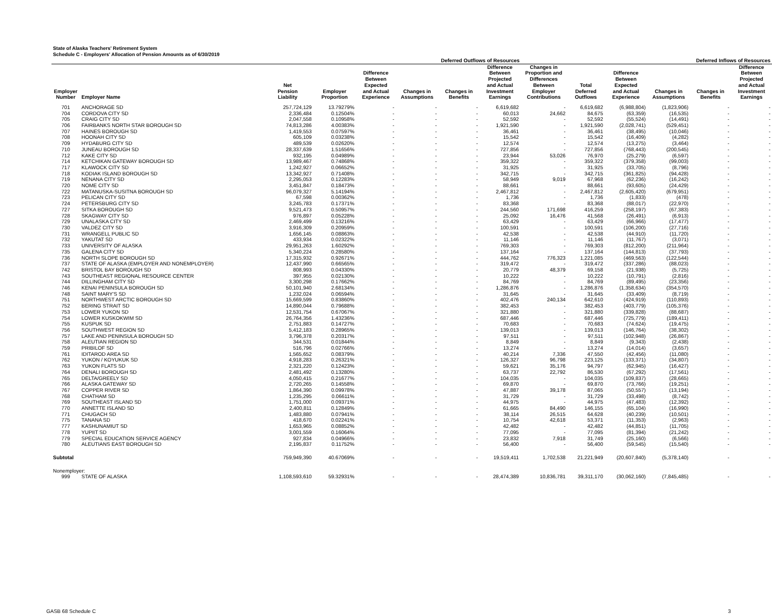State of Alaska Teachers' Retirement System
Schedule C - Employers' Allocation of Pension Amounts as of 6/30/2019
| | | | | Deferred Outflows of Resources | | | | | | Deferred Inflows of Resources | | | |
| --- | --- | --- | --- | --- | --- | --- | --- | --- | --- | --- | --- | --- | --- |
| Employer Number | Employer Name | Net Pension Liability | Employer Proportion | Difference Between Expected and Actual Experience | Changes in Assumptions | Changes in Benefits | Difference Between Projected and Actual Investment Earnings | Changes in Proportion and Differences Between Employer Contributions | Total Deferred Outflows | Difference Between Expected and Actual Experience | Changes in Assumptions | Changes in Benefits | Difference Between Projected and Actual Investment Earnings |
| 701 | ANCHORAGE SD | 257,724,129 | 13.79279% | - | - | - | 6,619,682 | - | 6,619,682 | (6,988,804) | (1,823,906) | - | - |
| 704 | CORDOVA CITY SD | 2,336,484 | 0.12504% | - | - | - | 60,013 | 24,662 | 84,675 | (63,359) | (16,535) | - | - |
| 705 | CRAIG CITY SD | 2,047,558 | 0.10958% | - | - | - | 52,592 | - | 52,592 | (55,524) | (14,491) | - | - |
| 706 | FAIRBANKS NORTH STAR BOROUGH SD | 74,813,286 | 4.00383% | - | - | - | 1,921,590 | - | 1,921,590 | (2,028,741) | (529,451) | - | - |
| 707 | HAINES BOROUGH SD | 1,419,553 | 0.07597% | - | - | - | 36,461 | - | 36,461 | (38,495) | (10,046) | - | - |
| 708 | HOONAH CITY SD | 605,109 | 0.03238% | - | - | - | 15,542 | - | 15,542 | (16,409) | (4,282) | - | - |
| 709 | HYDABURG CITY SD | 489,539 | 0.02620% | - | - | - | 12,574 | - | 12,574 | (13,275) | (3,464) | - | - |
| 710 | JUNEAU BOROUGH SD | 28,337,639 | 1.51656% | - | - | - | 727,856 | - | 727,856 | (768,443) | (200,545) | - | - |
| 712 | KAKE CITY SD | 932,195 | 0.04989% | - | - | - | 23,944 | 53,026 | 76,970 | (25,279) | (6,597) | - | - |
| 714 | KETCHIKAN GATEWAY BOROUGH SD | 13,989,467 | 0.74868% | - | - | - | 359,322 | - | 359,322 | (379,358) | (99,003) | - | - |
| 717 | KLAWOCK CITY SD | 1,242,927 | 0.06652% | - | - | - | 31,925 | - | 31,925 | (33,705) | (8,796) | - | - |
| 718 | KODIAK ISLAND BOROUGH SD | 13,342,927 | 0.71408% | - | - | - | 342,715 | - | 342,715 | (361,825) | (94,428) | - | - |
| 719 | NENANA CITY SD | 2,295,053 | 0.12283% | - | - | - | 58,949 | 9,019 | 67,968 | (62,236) | (16,242) | - | - |
| 720 | NOME CITY SD | 3,451,847 | 0.18473% | - | - | - | 88,661 | - | 88,661 | (93,605) | (24,429) | - | - |
| 722 | MATANUSKA-SUSITNA BOROUGH SD | 96,079,327 | 5.14194% | - | - | - | 2,467,812 | - | 2,467,812 | (2,605,420) | (679,951) | - | - |
| 723 | PELICAN CITY SD | 67,598 | 0.00362% | - | - | - | 1,736 | - | 1,736 | (1,833) | (478) | - | - |
| 724 | PETERSBURG CITY SD | 3,245,783 | 0.17371% | - | - | - | 83,368 | - | 83,368 | (88,017) | (22,970) | - | - |
| 727 | SITKA BOROUGH SD | 9,521,473 | 0.50957% | - | - | - | 244,560 | 171,698 | 416,259 | (258,197) | (67,383) | - | - |
| 728 | SKAGWAY CITY SD | 976,897 | 0.05228% | - | - | - | 25,092 | 16,476 | 41,568 | (26,491) | (6,913) | - | - |
| 729 | UNALASKA CITY SD | 2,469,499 | 0.13216% | - | - | - | 63,429 | - | 63,429 | (66,966) | (17,477) | - | - |
| 730 | VALDEZ CITY SD | 3,916,309 | 0.20959% | - | - | - | 100,591 | - | 100,591 | (106,200) | (27,716) | - | - |
| 731 | WRANGELL PUBLIC SD | 1,656,145 | 0.08863% | - | - | - | 42,538 | - | 42,538 | (44,910) | (11,720) | - | - |
| 732 | YAKUTAT SD | 433,934 | 0.02322% | - | - | - | 11,146 | - | 11,146 | (11,767) | (3,071) | - | - |
| 733 | UNIVERSITY OF ALASKA | 29,951,263 | 1.60292% | - | - | - | 769,303 | - | 769,303 | (812,200) | (211,964) | - | - |
| 735 | GALENA CITY SD | 5,340,224 | 0.28580% | - | - | - | 137,164 | - | 137,164 | (144,813) | (37,793) | - | - |
| 736 | NORTH SLOPE BOROUGH SD | 17,315,932 | 0.92671% | - | - | - | 444,762 | 776,323 | 1,221,085 | (469,563) | (122,544) | - | - |
| 737 | STATE OF ALASKA (EMPLOYER AND NONEMPLOYER) | 12,437,990 | 0.66565% | - | - | - | 319,472 | - | 319,472 | (337,286) | (88,023) | - | - |
| 742 | BRISTOL BAY BOROUGH SD | 808,993 | 0.04330% | - | - | - | 20,779 | 48,379 | 69,158 | (21,938) | (5,725) | - | - |
| 743 | SOUTHEAST REGIONAL RESOURCE CENTER | 397,955 | 0.02130% | - | - | - | 10,222 | - | 10,222 | (10,791) | (2,816) | - | - |
| 744 | DILLINGHAM CITY SD | 3,300,298 | 0.17662% | - | - | - | 84,769 | - | 84,769 | (89,495) | (23,356) | - | - |
| 746 | KENAI PENINSULA BOROUGH SD | 50,101,940 | 2.68134% | - | - | - | 1,286,876 | - | 1,286,876 | (1,358,634) | (354,570) | - | - |
| 748 | SAINT MARY'S SD | 1,232,024 | 0.06594% | - | - | - | 31,645 | - | 31,645 | (33,409) | (8,719) | - | - |
| 751 | NORTHWEST ARCTIC BOROUGH SD | 15,669,599 | 0.83860% | - | - | - | 402,476 | 240,134 | 642,610 | (424,919) | (110,893) | - | - |
| 752 | BERING STRAIT SD | 14,890,044 | 0.79688% | - | - | - | 382,453 | - | 382,453 | (403,779) | (105,376) | - | - |
| 753 | LOWER YUKON SD | 12,531,754 | 0.67067% | - | - | - | 321,880 | - | 321,880 | (339,828) | (88,687) | - | - |
| 754 | LOWER KUSKOKWIM SD | 26,764,356 | 1.43236% | - | - | - | 687,446 | - | 687,446 | (725,779) | (189,411) | - | - |
| 755 | KUSPUK SD | 2,751,883 | 0.14727% | - | - | - | 70,683 | - | 70,683 | (74,624) | (19,475) | - | - |
| 756 | SOUTHWEST REGION SD | 5,412,183 | 0.28965% | - | - | - | 139,013 | - | 139,013 | (146,764) | (38,302) | - | - |
| 757 | LAKE AND PENINSULA BOROUGH SD | 3,796,378 | 0.20317% | - | - | - | 97,511 | - | 97,511 | (102,948) | (26,867) | - | - |
| 758 | ALEUTIAN REGION SD | 344,531 | 0.01844% | - | - | - | 8,849 | - | 8,849 | (9,343) | (2,438) | - | - |
| 759 | PRIBILOF SD | 516,796 | 0.02766% | - | - | - | 13,274 | - | 13,274 | (14,014) | (3,657) | - | - |
| 761 | IDITAROD AREA SD | 1,565,652 | 0.08379% | - | - | - | 40,214 | 7,336 | 47,550 | (42,456) | (11,080) | - | - |
| 762 | YUKON / KOYUKUK SD | 4,918,283 | 0.26321% | - | - | - | 126,327 | 96,798 | 223,125 | (133,371) | (34,807) | - | - |
| 763 | YUKON FLATS SD | 2,321,220 | 0.12423% | - | - | - | 59,621 | 35,176 | 94,797 | (62,945) | (16,427) | - | - |
| 764 | DENALI BOROUGH SD | 2,481,492 | 0.13280% | - | - | - | 63,737 | 22,792 | 86,530 | (67,292) | (17,561) | - | - |
| 765 | DELTA/GREELY SD | 4,050,415 | 0.21677% | - | - | - | 104,035 | - | 104,035 | (109,837) | (28,665) | - | - |
| 766 | ALASKA GATEWAY SD | 2,720,265 | 0.14558% | - | - | - | 69,870 | - | 69,870 | (73,766) | (19,251) | - | - |
| 767 | COPPER RIVER SD | 1,864,390 | 0.09978% | - | - | - | 47,887 | 39,178 | 87,065 | (50,557) | (13,194) | - | - |
| 768 | CHATHAM SD | 1,235,295 | 0.06611% | - | - | - | 31,729 | - | 31,729 | (33,498) | (8,742) | - | - |
| 769 | SOUTHEAST ISLAND SD | 1,751,000 | 0.09371% | - | - | - | 44,975 | - | 44,975 | (47,483) | (12,392) | - | - |
| 770 | ANNETTE ISLAND SD | 2,400,811 | 0.12849% | - | - | - | 61,665 | 84,490 | 146,155 | (65,104) | (16,990) | - | - |
| 771 | CHUGACH SD | 1,483,880 | 0.07941% | - | - | - | 38,114 | 26,515 | 64,628 | (40,239) | (10,501) | - | - |
| 775 | TANANA SD | 418,670 | 0.02241% | - | - | - | 10,754 | 42,618 | 53,371 | (11,353) | (2,963) | - | - |
| 777 | KASHUNAMIUT SD | 1,653,965 | 0.08852% | - | - | - | 42,482 | - | 42,482 | (44,851) | (11,705) | - | - |
| 778 | YUPIIT SD | 3,001,559 | 0.16064% | - | - | - | 77,095 | - | 77,095 | (81,394) | (21,242) | - | - |
| 779 | SPECIAL EDUCATION SERVICE AGENCY | 927,834 | 0.04966% | - | - | - | 23,832 | 7,918 | 31,749 | (25,160) | (6,566) | - | - |
| 780 | ALEUTIANS EAST BOROUGH SD | 2,195,837 | 0.11752% | - | - | - | 56,400 | - | 56,400 | (59,545) | (15,540) | - | - |
| Subtotal | | 759,949,390 | 40.67069% | - | - | - | 19,519,411 | 1,702,538 | 21,221,949 | (20,607,840) | (5,378,140) | - | - |
| Nonemployer: | | | | | | | | | | | | | |
| 999 | STATE OF ALASKA | 1,108,593,610 | 59.32931% | - | - | - | 28,474,389 | 10,836,781 | 39,311,170 | (30,062,160) | (7,845,485) | - | - |
GASB 68 Schedule C 3